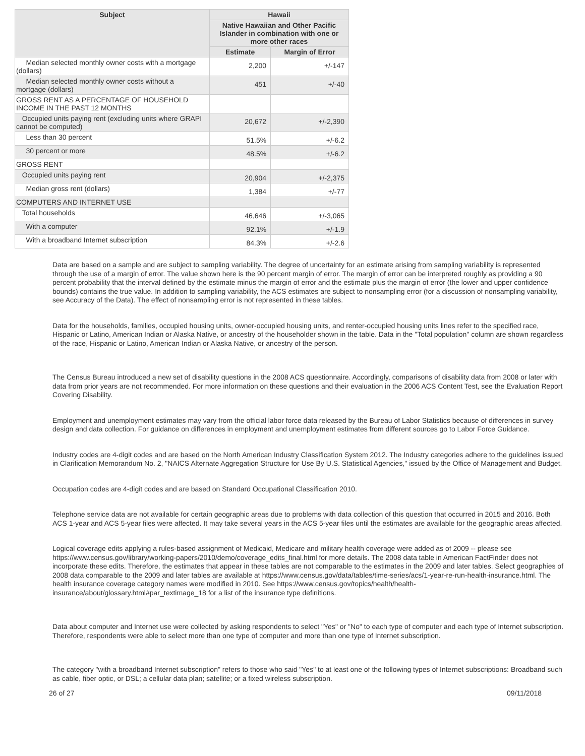| Subject | Hawaii | |
| --- | --- | --- |
| | Native Hawaiian and Other Pacific Islander in combination with one or more other races | |
| | Estimate | Margin of Error |
| Median selected monthly owner costs with a mortgage (dollars) | 2,200 | +/-147 |
| Median selected monthly owner costs without a mortgage (dollars) | 451 | +/-40 |
| GROSS RENT AS A PERCENTAGE OF HOUSEHOLD INCOME IN THE PAST 12 MONTHS | | |
| Occupied units paying rent (excluding units where GRAPI cannot be computed) | 20,672 | +/-2,390 |
| Less than 30 percent | 51.5% | +/-6.2 |
| 30 percent or more | 48.5% | +/-6.2 |
| GROSS RENT | | |
| Occupied units paying rent | 20,904 | +/-2,375 |
| Median gross rent (dollars) | 1,384 | +/-77 |
| COMPUTERS AND INTERNET USE | | |
| Total households | 46,646 | +/-3,065 |
| With a computer | 92.1% | +/-1.9 |
| With a broadband Internet subscription | 84.3% | +/-2.6 |
Data are based on a sample and are subject to sampling variability. The degree of uncertainty for an estimate arising from sampling variability is represented through the use of a margin of error. The value shown here is the 90 percent margin of error. The margin of error can be interpreted roughly as providing a 90 percent probability that the interval defined by the estimate minus the margin of error and the estimate plus the margin of error (the lower and upper confidence bounds) contains the true value. In addition to sampling variability, the ACS estimates are subject to nonsampling error (for a discussion of nonsampling variability, see Accuracy of the Data). The effect of nonsampling error is not represented in these tables.
Data for the households, families, occupied housing units, owner-occupied housing units, and renter-occupied housing units lines refer to the specified race, Hispanic or Latino, American Indian or Alaska Native, or ancestry of the householder shown in the table. Data in the "Total population" column are shown regardless of the race, Hispanic or Latino, American Indian or Alaska Native, or ancestry of the person.
The Census Bureau introduced a new set of disability questions in the 2008 ACS questionnaire. Accordingly, comparisons of disability data from 2008 or later with data from prior years are not recommended. For more information on these questions and their evaluation in the 2006 ACS Content Test, see the Evaluation Report Covering Disability.
Employment and unemployment estimates may vary from the official labor force data released by the Bureau of Labor Statistics because of differences in survey design and data collection. For guidance on differences in employment and unemployment estimates from different sources go to Labor Force Guidance.
Industry codes are 4-digit codes and are based on the North American Industry Classification System 2012. The Industry categories adhere to the guidelines issued in Clarification Memorandum No. 2, "NAICS Alternate Aggregation Structure for Use By U.S. Statistical Agencies," issued by the Office of Management and Budget.
Occupation codes are 4-digit codes and are based on Standard Occupational Classification 2010.
Telephone service data are not available for certain geographic areas due to problems with data collection of this question that occurred in 2015 and 2016. Both ACS 1-year and ACS 5-year files were affected. It may take several years in the ACS 5-year files until the estimates are available for the geographic areas affected.
Logical coverage edits applying a rules-based assignment of Medicaid, Medicare and military health coverage were added as of 2009 -- please see https://www.census.gov/library/working-papers/2010/demo/coverage_edits_final.html for more details. The 2008 data table in American FactFinder does not incorporate these edits. Therefore, the estimates that appear in these tables are not comparable to the estimates in the 2009 and later tables. Select geographies of 2008 data comparable to the 2009 and later tables are available at https://www.census.gov/data/tables/time-series/acs/1-year-re-run-health-insurance.html. The health insurance coverage category names were modified in 2010. See https://www.census.gov/topics/health/health-insurance/about/glossary.html#par_textimage_18 for a list of the insurance type definitions.
Data about computer and Internet use were collected by asking respondents to select "Yes" or "No" to each type of computer and each type of Internet subscription. Therefore, respondents were able to select more than one type of computer and more than one type of Internet subscription.
The category "with a broadband Internet subscription" refers to those who said "Yes" to at least one of the following types of Internet subscriptions: Broadband such as cable, fiber optic, or DSL; a cellular data plan; satellite; or a fixed wireless subscription.
26 of 27 09/11/2018